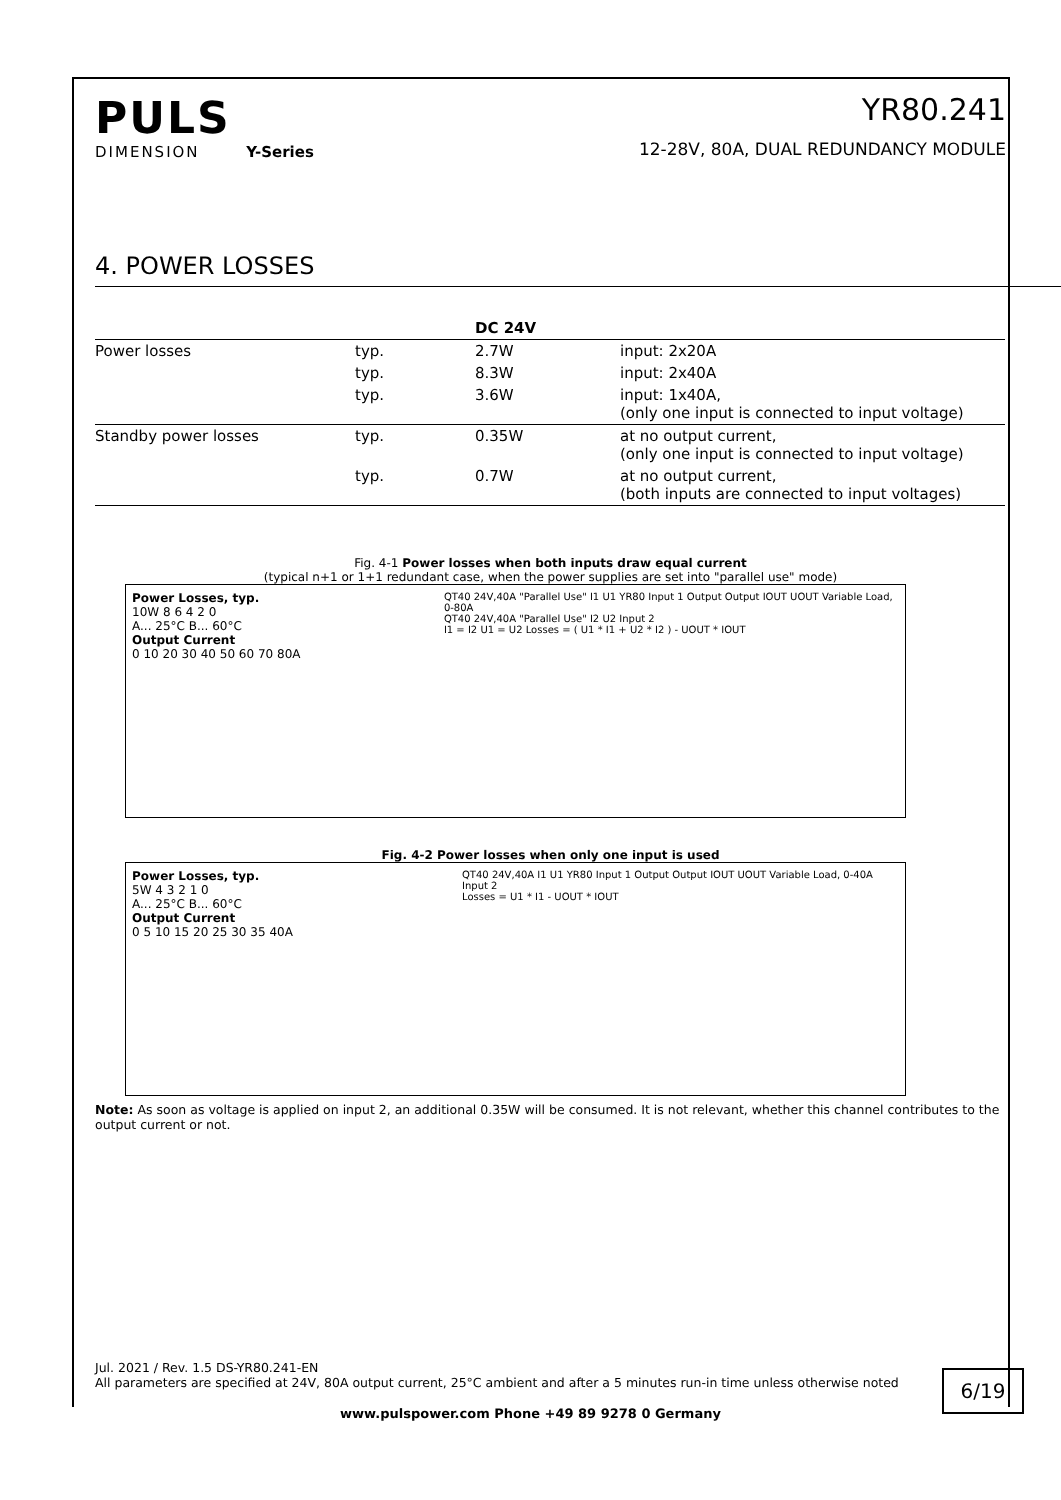PULS
DIMENSION Y-Series
YR80.241
12-28V, 80A, DUAL REDUNDANCY MODULE
4. POWER LOSSES
| | | DC 24V | |
| --- | --- | --- | --- |
| Power losses | typ. | 2.7W | input: 2x20A |
| | typ. | 8.3W | input: 2x40A |
| | typ. | 3.6W | input: 1x40A, (only one input is connected to input voltage) |
| Standby power losses | typ. | 0.35W | at no output current, (only one input is connected to input voltage) |
| | typ. | 0.7W | at no output current, (both inputs are connected to input voltages) |
Fig. 4-1 Power losses when both inputs draw equal current
(typical n+1 or 1+1 redundant case, when the power supplies are set into "parallel use" mode)
Power Losses, typ.
10W 8 6 4 2 0
A... 25°C B... 60°C
Output Current
0 10 20 30 40 50 60 70 80A
QT40 24V,40A "Parallel Use" I1 U1 YR80 Input 1 Output Output IOUT UOUT Variable Load, 0-80A
QT40 24V,40A "Parallel Use" I2 U2 Input 2
I1 = I2 U1 = U2 Losses = ( U1 * I1 + U2 * I2 ) - UOUT * IOUT
Fig. 4-2 Power losses when only one input is used
Power Losses, typ.
5W 4 3 2 1 0
A... 25°C B... 60°C
Output Current
0 5 10 15 20 25 30 35 40A
QT40 24V,40A I1 U1 YR80 Input 1 Output Output IOUT UOUT Variable Load, 0-40A
Input 2
Losses = U1 * I1 - UOUT * IOUT
Note: As soon as voltage is applied on input 2, an additional 0.35W will be consumed. It is not relevant, whether this channel contributes to the output current or not.
Jul. 2021 / Rev. 1.5 DS-YR80.241-EN
All parameters are specified at 24V, 80A output current, 25°C ambient and after a 5 minutes run-in time unless otherwise noted
6/19
www.pulspower.com Phone +49 89 9278 0 Germany